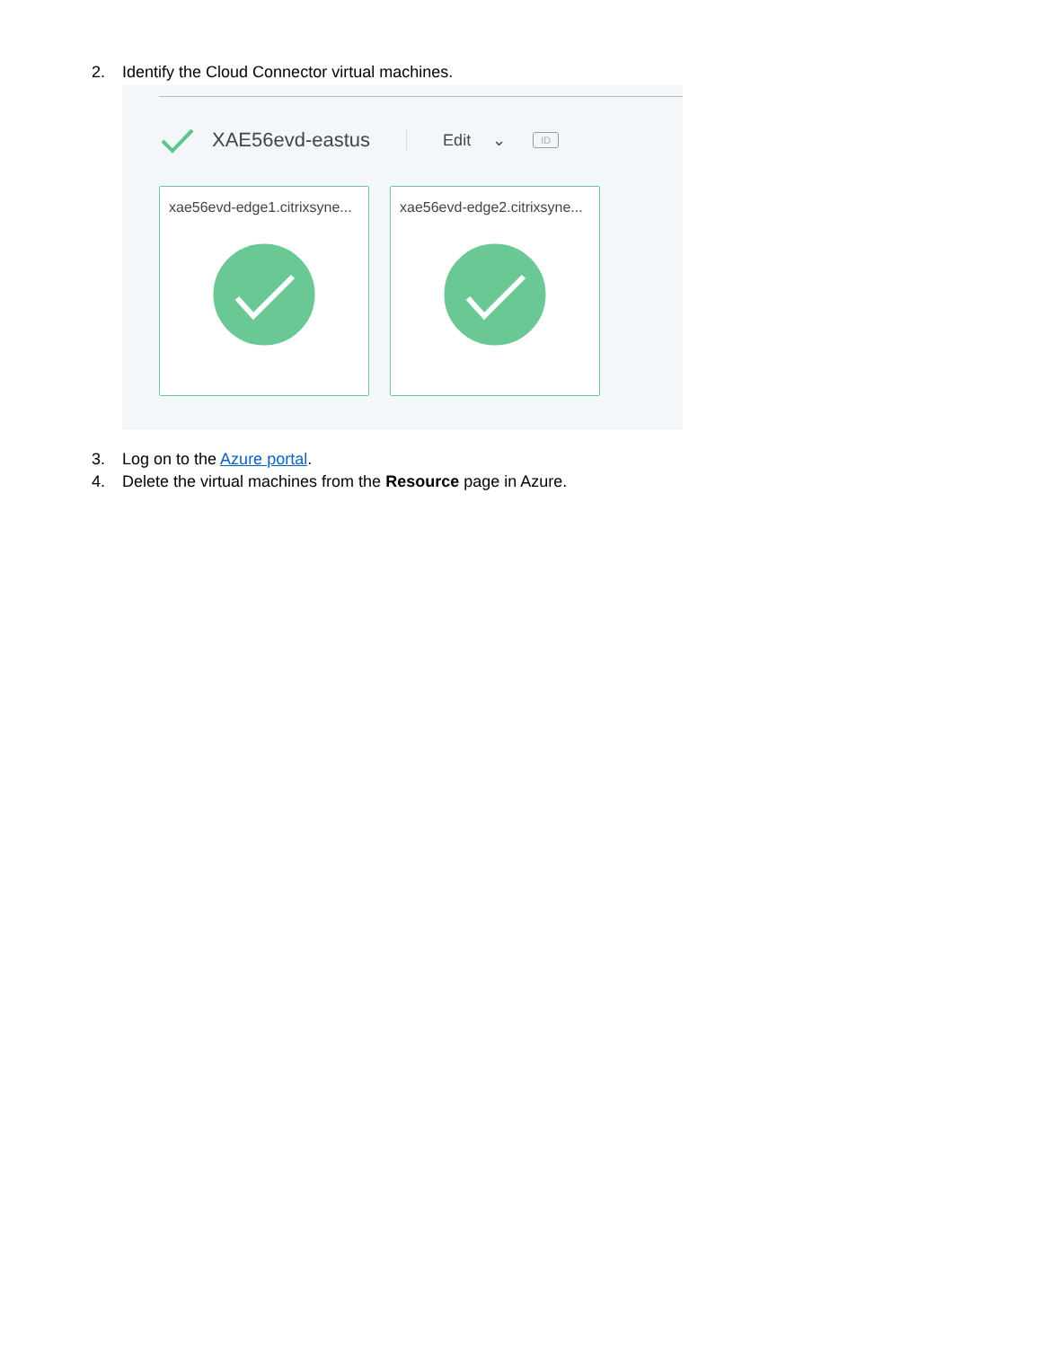2. Identify the Cloud Connector virtual machines.
XAE56evd-eastus Edit ⌄ ID
xae56evd-edge1.citrixsyne...
xae56evd-edge2.citrixsyne...
3. Log on to the Azure portal.
4. Delete the virtual machines from the Resource page in Azure.